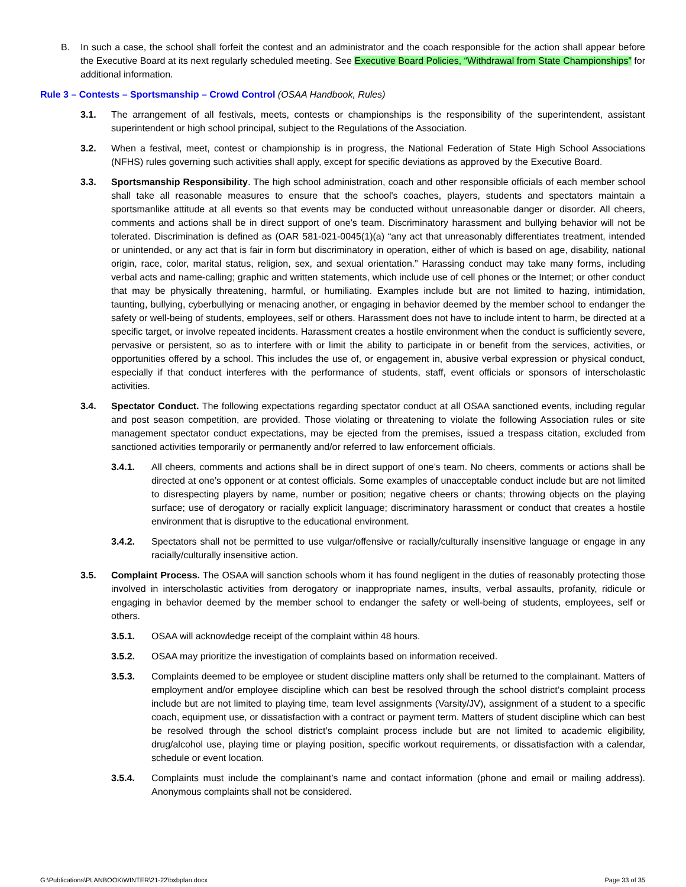B. In such a case, the school shall forfeit the contest and an administrator and the coach responsible for the action shall appear before the Executive Board at its next regularly scheduled meeting. See Executive Board Policies, “Withdrawal from State Championships” for additional information.
Rule 3 – Contests – Sportsmanship – Crowd Control (OSAA Handbook, Rules)
3.1. The arrangement of all festivals, meets, contests or championships is the responsibility of the superintendent, assistant superintendent or high school principal, subject to the Regulations of the Association.
3.2. When a festival, meet, contest or championship is in progress, the National Federation of State High School Associations (NFHS) rules governing such activities shall apply, except for specific deviations as approved by the Executive Board.
3.3. Sportsmanship Responsibility. The high school administration, coach and other responsible officials of each member school shall take all reasonable measures to ensure that the school's coaches, players, students and spectators maintain a sportsmanlike attitude at all events so that events may be conducted without unreasonable danger or disorder. All cheers, comments and actions shall be in direct support of one’s team. Discriminatory harassment and bullying behavior will not be tolerated. Discrimination is defined as (OAR 581-021-0045(1)(a) “any act that unreasonably differentiates treatment, intended or unintended, or any act that is fair in form but discriminatory in operation, either of which is based on age, disability, national origin, race, color, marital status, religion, sex, and sexual orientation.” Harassing conduct may take many forms, including verbal acts and name-calling; graphic and written statements, which include use of cell phones or the Internet; or other conduct that may be physically threatening, harmful, or humiliating. Examples include but are not limited to hazing, intimidation, taunting, bullying, cyberbullying or menacing another, or engaging in behavior deemed by the member school to endanger the safety or well-being of students, employees, self or others. Harassment does not have to include intent to harm, be directed at a specific target, or involve repeated incidents. Harassment creates a hostile environment when the conduct is sufficiently severe, pervasive or persistent, so as to interfere with or limit the ability to participate in or benefit from the services, activities, or opportunities offered by a school. This includes the use of, or engagement in, abusive verbal expression or physical conduct, especially if that conduct interferes with the performance of students, staff, event officials or sponsors of interscholastic activities.
3.4. Spectator Conduct. The following expectations regarding spectator conduct at all OSAA sanctioned events, including regular and post season competition, are provided. Those violating or threatening to violate the following Association rules or site management spectator conduct expectations, may be ejected from the premises, issued a trespass citation, excluded from sanctioned activities temporarily or permanently and/or referred to law enforcement officials.
3.4.1. All cheers, comments and actions shall be in direct support of one’s team. No cheers, comments or actions shall be directed at one’s opponent or at contest officials. Some examples of unacceptable conduct include but are not limited to disrespecting players by name, number or position; negative cheers or chants; throwing objects on the playing surface; use of derogatory or racially explicit language; discriminatory harassment or conduct that creates a hostile environment that is disruptive to the educational environment.
3.4.2. Spectators shall not be permitted to use vulgar/offensive or racially/culturally insensitive language or engage in any racially/culturally insensitive action.
3.5. Complaint Process. The OSAA will sanction schools whom it has found negligent in the duties of reasonably protecting those involved in interscholastic activities from derogatory or inappropriate names, insults, verbal assaults, profanity, ridicule or engaging in behavior deemed by the member school to endanger the safety or well-being of students, employees, self or others.
3.5.1. OSAA will acknowledge receipt of the complaint within 48 hours.
3.5.2. OSAA may prioritize the investigation of complaints based on information received.
3.5.3. Complaints deemed to be employee or student discipline matters only shall be returned to the complainant. Matters of employment and/or employee discipline which can best be resolved through the school district’s complaint process include but are not limited to playing time, team level assignments (Varsity/JV), assignment of a student to a specific coach, equipment use, or dissatisfaction with a contract or payment term. Matters of student discipline which can best be resolved through the school district’s complaint process include but are not limited to academic eligibility, drug/alcohol use, playing time or playing position, specific workout requirements, or dissatisfaction with a calendar, schedule or event location.
3.5.4. Complaints must include the complainant’s name and contact information (phone and email or mailing address). Anonymous complaints shall not be considered.
G:\Publications\PLANBOOK\WINTER\21-22\bxbplan.docx Page 33 of 35